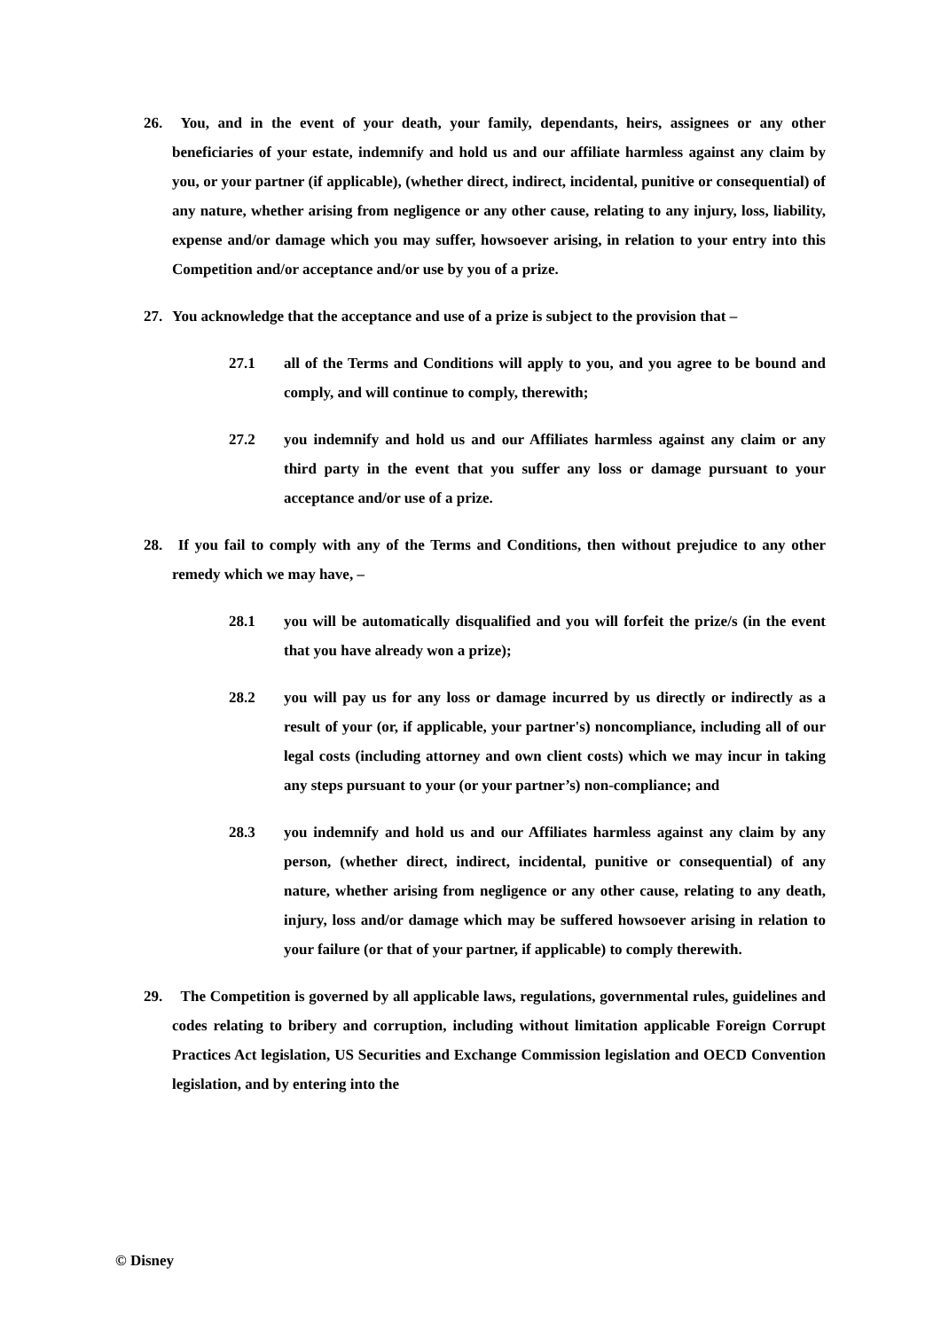26.
You, and in the event of your death, your family, dependants, heirs, assignees or any other beneficiaries of your estate, indemnify and hold us and our affiliate harmless against any claim by you, or your partner (if applicable), (whether direct, indirect, incidental, punitive or consequential) of any nature, whether arising from negligence or any other cause, relating to any injury, loss, liability, expense and/or damage which you may suffer, howsoever arising, in relation to your entry into this Competition and/or acceptance and/or use by you of a prize.
27.
You acknowledge that the acceptance and use of a prize is subject to the provision that –
27.1 all of the Terms and Conditions will apply to you, and you agree to be bound and comply, and will continue to comply, therewith;
27.2 you indemnify and hold us and our Affiliates harmless against any claim or any third party in the event that you suffer any loss or damage pursuant to your acceptance and/or use of a prize.
28.
If you fail to comply with any of the Terms and Conditions, then without prejudice to any other remedy which we may have, –
28.1 you will be automatically disqualified and you will forfeit the prize/s (in the event that you have already won a prize);
28.2 you will pay us for any loss or damage incurred by us directly or indirectly as a result of your (or, if applicable, your partner's) noncompliance, including all of our legal costs (including attorney and own client costs) which we may incur in taking any steps pursuant to your (or your partner’s) non-compliance; and
28.3 you indemnify and hold us and our Affiliates harmless against any claim by any person, (whether direct, indirect, incidental, punitive or consequential) of any nature, whether arising from negligence or any other cause, relating to any death, injury, loss and/or damage which may be suffered howsoever arising in relation to your failure (or that of your partner, if applicable) to comply therewith.
29.
The Competition is governed by all applicable laws, regulations, governmental rules, guidelines and codes relating to bribery and corruption, including without limitation applicable Foreign Corrupt Practices Act legislation, US Securities and Exchange Commission legislation and OECD Convention legislation, and by entering into the
© Disney